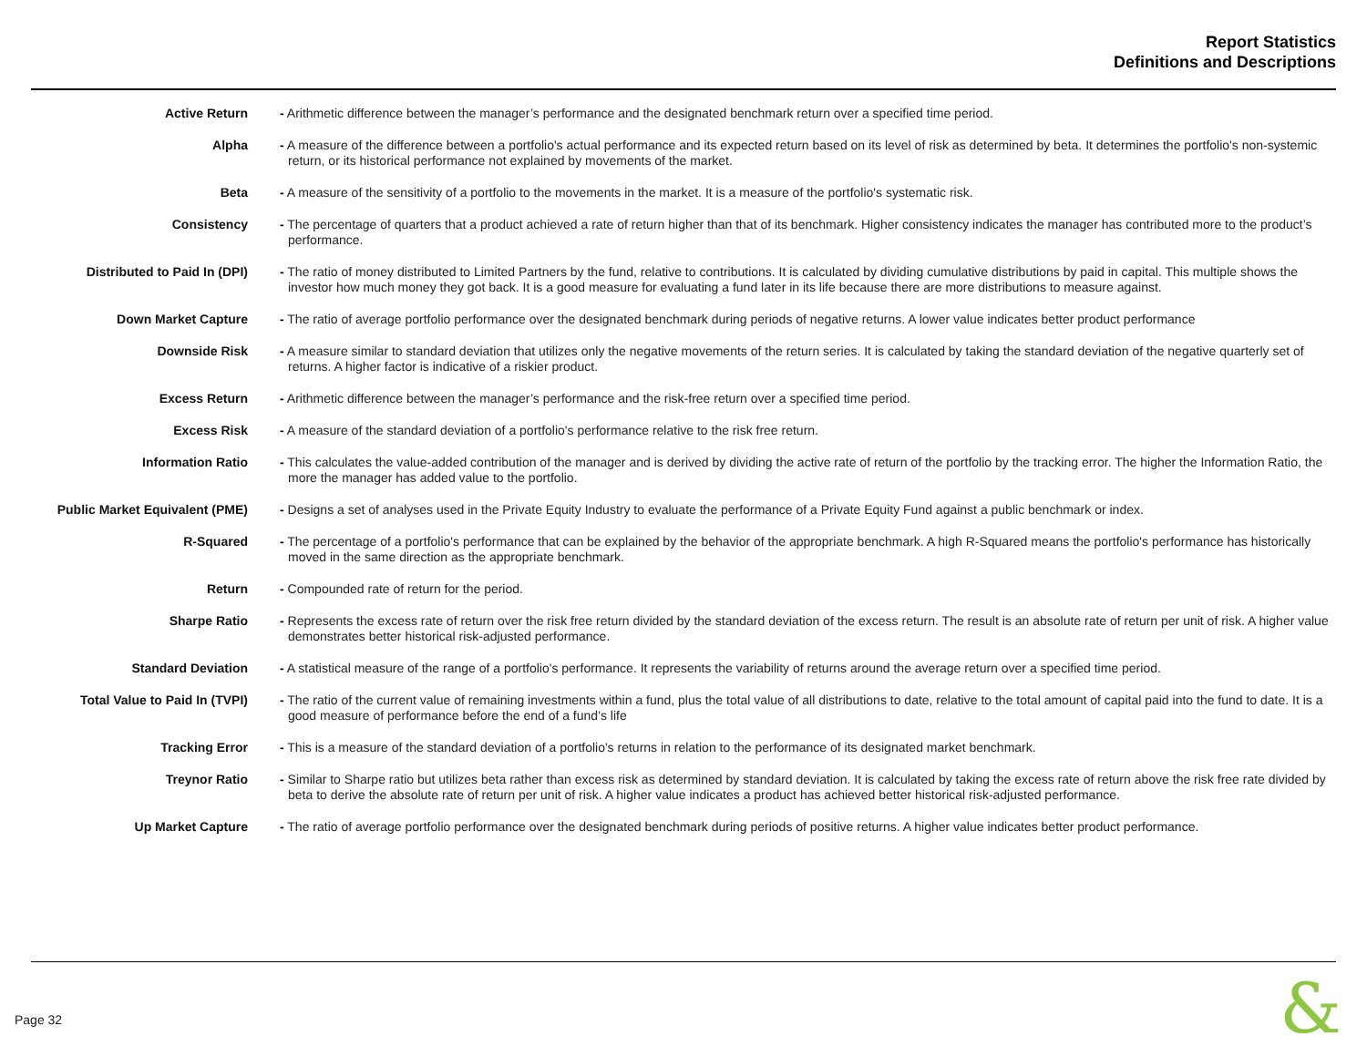Report Statistics
Definitions and Descriptions
| Active Return | - Arithmetic difference between the manager’s performance and the designated benchmark return over a specified time period. |
| Alpha | - A measure of the difference between a portfolio's actual performance and its expected return based on its level of risk as determined by beta. It determines the portfolio's non-systemic return, or its historical performance not explained by movements of the market. |
| Beta | - A measure of the sensitivity of a portfolio to the movements in the market. It is a measure of the portfolio's systematic risk. |
| Consistency | - The percentage of quarters that a product achieved a rate of return higher than that of its benchmark. Higher consistency indicates the manager has contributed more to the product’s performance. |
| Distributed to Paid In (DPI) | - The ratio of money distributed to Limited Partners by the fund, relative to contributions. It is calculated by dividing cumulative distributions by paid in capital. This multiple shows the investor how much money they got back. It is a good measure for evaluating a fund later in its life because there are more distributions to measure against. |
| Down Market Capture | - The ratio of average portfolio performance over the designated benchmark during periods of negative returns. A lower value indicates better product performance |
| Downside Risk | - A measure similar to standard deviation that utilizes only the negative movements of the return series. It is calculated by taking the standard deviation of the negative quarterly set of returns. A higher factor is indicative of a riskier product. |
| Excess Return | - Arithmetic difference between the manager’s performance and the risk-free return over a specified time period. |
| Excess Risk | - A measure of the standard deviation of a portfolio's performance relative to the risk free return. |
| Information Ratio | - This calculates the value-added contribution of the manager and is derived by dividing the active rate of return of the portfolio by the tracking error. The higher the Information Ratio, the more the manager has added value to the portfolio. |
| Public Market Equivalent (PME) | - Designs a set of analyses used in the Private Equity Industry to evaluate the performance of a Private Equity Fund against a public benchmark or index. |
| R-Squared | - The percentage of a portfolio's performance that can be explained by the behavior of the appropriate benchmark. A high R-Squared means the portfolio's performance has historically moved in the same direction as the appropriate benchmark. |
| Return | - Compounded rate of return for the period. |
| Sharpe Ratio | - Represents the excess rate of return over the risk free return divided by the standard deviation of the excess return. The result is an absolute rate of return per unit of risk. A higher value demonstrates better historical risk-adjusted performance. |
| Standard Deviation | - A statistical measure of the range of a portfolio's performance. It represents the variability of returns around the average return over a specified time period. |
| Total Value to Paid In (TVPI) | - The ratio of the current value of remaining investments within a fund, plus the total value of all distributions to date, relative to the total amount of capital paid into the fund to date. It is a good measure of performance before the end of a fund’s life |
| Tracking Error | - This is a measure of the standard deviation of a portfolio's returns in relation to the performance of its designated market benchmark. |
| Treynor Ratio | - Similar to Sharpe ratio but utilizes beta rather than excess risk as determined by standard deviation. It is calculated by taking the excess rate of return above the risk free rate divided by beta to derive the absolute rate of return per unit of risk. A higher value indicates a product has achieved better historical risk-adjusted performance. |
| Up Market Capture | - The ratio of average portfolio performance over the designated benchmark during periods of positive returns. A higher value indicates better product performance. |
Page 32 &